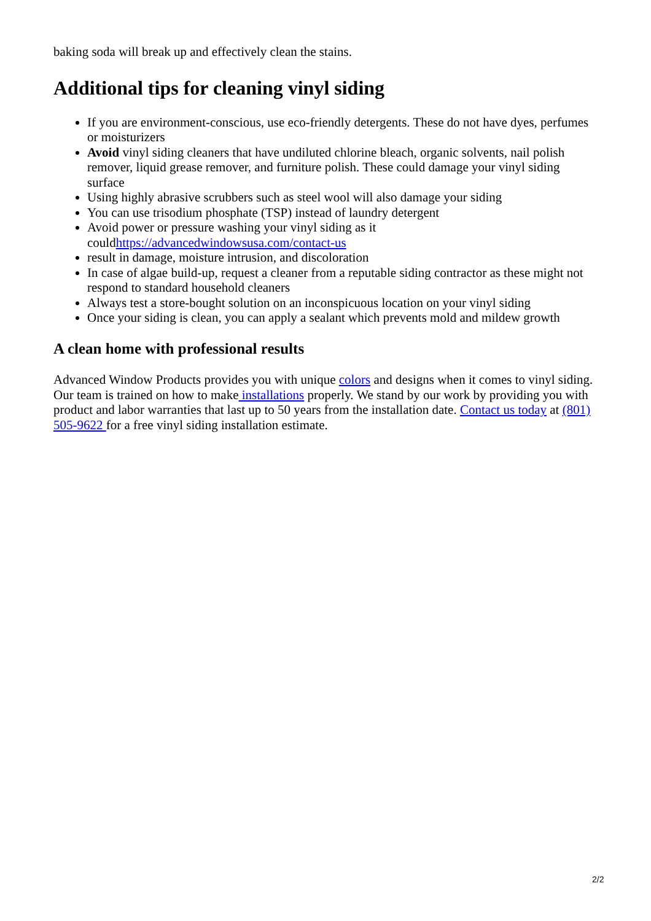baking soda will break up and effectively clean the stains.
Additional tips for cleaning vinyl siding
If you are environment-conscious, use eco-friendly detergents. These do not have dyes, perfumes or moisturizers
Avoid vinyl siding cleaners that have undiluted chlorine bleach, organic solvents, nail polish remover, liquid grease remover, and furniture polish. These could damage your vinyl siding surface
Using highly abrasive scrubbers such as steel wool will also damage your siding
You can use trisodium phosphate (TSP) instead of laundry detergent
Avoid power or pressure washing your vinyl siding as it couldhttps://advancedwindowsusa.com/contact-us
result in damage, moisture intrusion, and discoloration
In case of algae build-up, request a cleaner from a reputable siding contractor as these might not respond to standard household cleaners
Always test a store-bought solution on an inconspicuous location on your vinyl siding
Once your siding is clean, you can apply a sealant which prevents mold and mildew growth
A clean home with professional results
Advanced Window Products provides you with unique colors and designs when it comes to vinyl siding. Our team is trained on how to make installations properly. We stand by our work by providing you with product and labor warranties that last up to 50 years from the installation date. Contact us today at (801) 505-9622 for a free vinyl siding installation estimate.
2/2